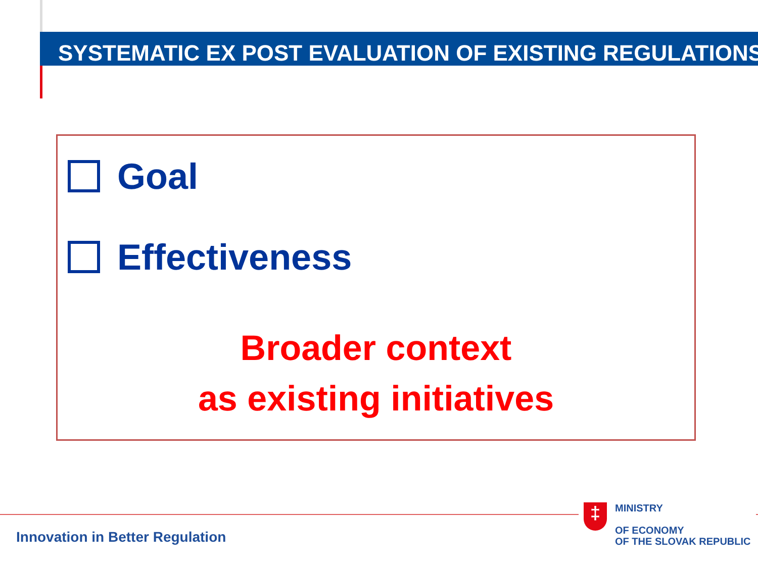SYSTEMATIC EX POST EVALUATION OF EXISTING REGULATIONS
Goal
Effectiveness
Broader context
as existing initiatives
‡
MINISTRY
OF ECONOMY
OF THE SLOVAK REPUBLIC
Innovation in Better Regulation